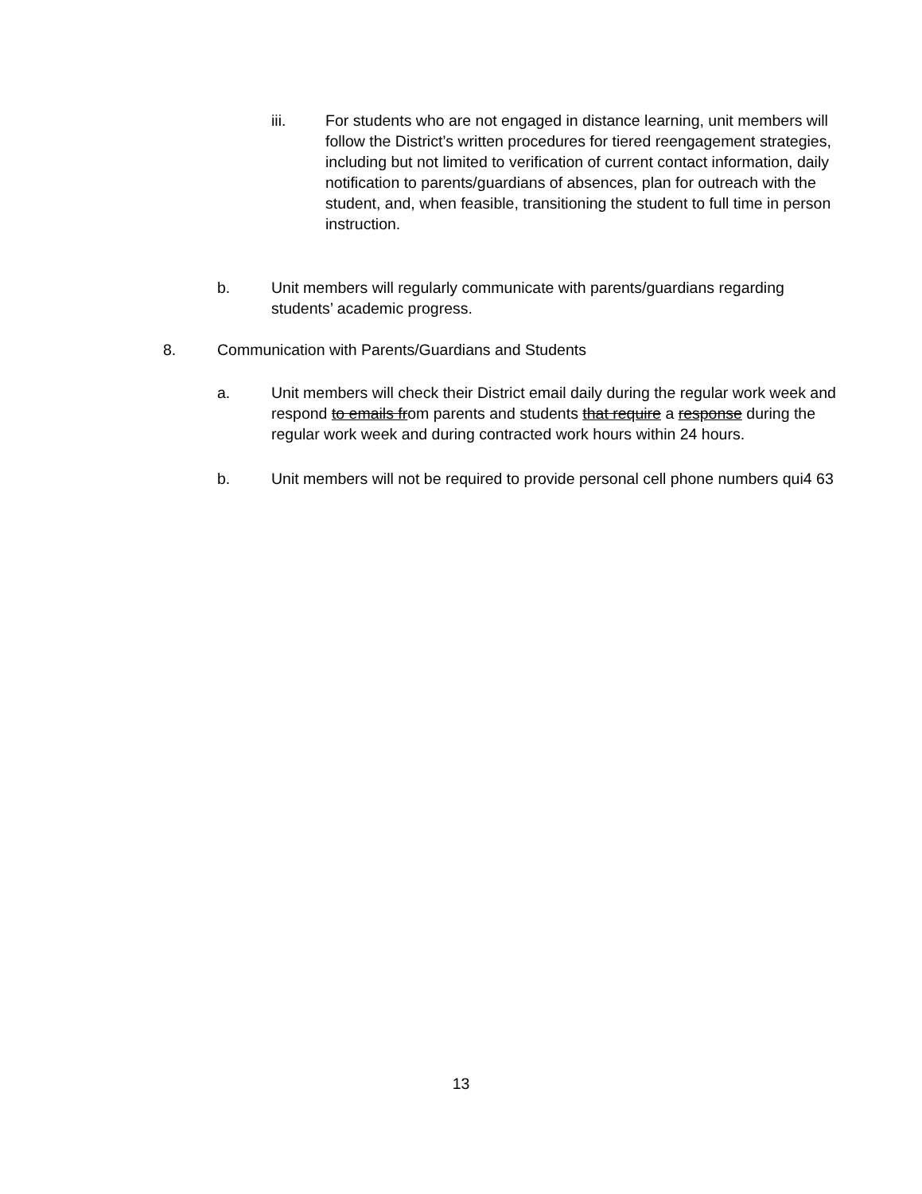iii. For students who are not engaged in distance learning, unit members will follow the District’s written procedures for tiered reengagement strategies, including but not limited to verification of current contact information, daily notification to parents/guardians of absences, plan for outreach with the student, and, when feasible, transitioning the student to full time in person instruction.
b. Unit members will regularly communicate with parents/guardians regarding students’ academic progress.
8. Communication with Parents/Guardians and Students
a. Unit members will check their District email daily during the regular work week and respond to emails from parents and students that require a response during the regular work week and during contracted work hours within 24 hours.
b. Unit members will not be required to provide personal cell phone numbers qui4 63
13